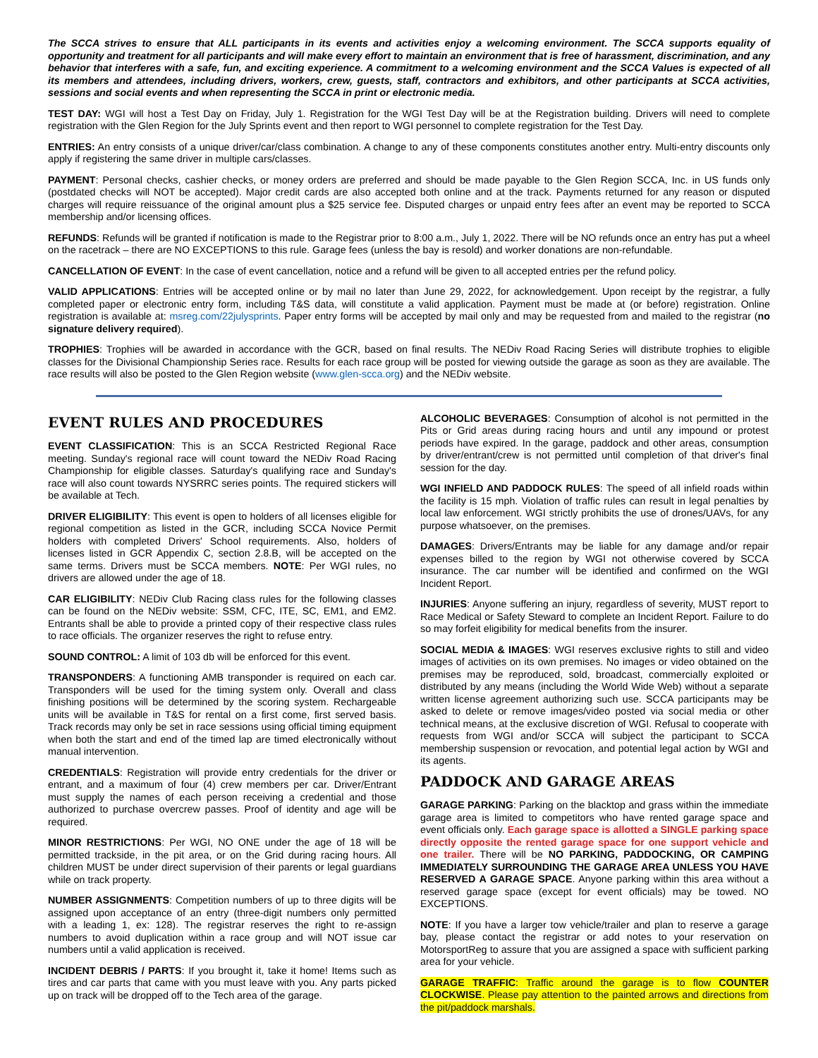The SCCA strives to ensure that ALL participants in its events and activities enjoy a welcoming environment. The SCCA supports equality of opportunity and treatment for all participants and will make every effort to maintain an environment that is free of harassment, discrimination, and any behavior that interferes with a safe, fun, and exciting experience. A commitment to a welcoming environment and the SCCA Values is expected of all its members and attendees, including drivers, workers, crew, guests, staff, contractors and exhibitors, and other participants at SCCA activities, sessions and social events and when representing the SCCA in print or electronic media.
TEST DAY: WGI will host a Test Day on Friday, July 1. Registration for the WGI Test Day will be at the Registration building. Drivers will need to complete registration with the Glen Region for the July Sprints event and then report to WGI personnel to complete registration for the Test Day.
ENTRIES: An entry consists of a unique driver/car/class combination. A change to any of these components constitutes another entry. Multi-entry discounts only apply if registering the same driver in multiple cars/classes.
PAYMENT: Personal checks, cashier checks, or money orders are preferred and should be made payable to the Glen Region SCCA, Inc. in US funds only (postdated checks will NOT be accepted). Major credit cards are also accepted both online and at the track. Payments returned for any reason or disputed charges will require reissuance of the original amount plus a $25 service fee. Disputed charges or unpaid entry fees after an event may be reported to SCCA membership and/or licensing offices.
REFUNDS: Refunds will be granted if notification is made to the Registrar prior to 8:00 a.m., July 1, 2022. There will be NO refunds once an entry has put a wheel on the racetrack – there are NO EXCEPTIONS to this rule. Garage fees (unless the bay is resold) and worker donations are non-refundable.
CANCELLATION OF EVENT: In the case of event cancellation, notice and a refund will be given to all accepted entries per the refund policy.
VALID APPLICATIONS: Entries will be accepted online or by mail no later than June 29, 2022, for acknowledgement. Upon receipt by the registrar, a fully completed paper or electronic entry form, including T&S data, will constitute a valid application. Payment must be made at (or before) registration. Online registration is available at: msreg.com/22julysprints. Paper entry forms will be accepted by mail only and may be requested from and mailed to the registrar (no signature delivery required).
TROPHIES: Trophies will be awarded in accordance with the GCR, based on final results. The NEDiv Road Racing Series will distribute trophies to eligible classes for the Divisional Championship Series race. Results for each race group will be posted for viewing outside the garage as soon as they are available. The race results will also be posted to the Glen Region website (www.glen-scca.org) and the NEDiv website.
EVENT RULES AND PROCEDURES
EVENT CLASSIFICATION: This is an SCCA Restricted Regional Race meeting. Sunday's regional race will count toward the NEDiv Road Racing Championship for eligible classes. Saturday's qualifying race and Sunday's race will also count towards NYSRRC series points. The required stickers will be available at Tech.
DRIVER ELIGIBILITY: This event is open to holders of all licenses eligible for regional competition as listed in the GCR, including SCCA Novice Permit holders with completed Drivers' School requirements. Also, holders of licenses listed in GCR Appendix C, section 2.8.B, will be accepted on the same terms. Drivers must be SCCA members. NOTE: Per WGI rules, no drivers are allowed under the age of 18.
CAR ELIGIBILITY: NEDiv Club Racing class rules for the following classes can be found on the NEDiv website: SSM, CFC, ITE, SC, EM1, and EM2. Entrants shall be able to provide a printed copy of their respective class rules to race officials. The organizer reserves the right to refuse entry.
SOUND CONTROL: A limit of 103 db will be enforced for this event.
TRANSPONDERS: A functioning AMB transponder is required on each car. Transponders will be used for the timing system only. Overall and class finishing positions will be determined by the scoring system. Rechargeable units will be available in T&S for rental on a first come, first served basis. Track records may only be set in race sessions using official timing equipment when both the start and end of the timed lap are timed electronically without manual intervention.
CREDENTIALS: Registration will provide entry credentials for the driver or entrant, and a maximum of four (4) crew members per car. Driver/Entrant must supply the names of each person receiving a credential and those authorized to purchase overcrew passes. Proof of identity and age will be required.
MINOR RESTRICTIONS: Per WGI, NO ONE under the age of 18 will be permitted trackside, in the pit area, or on the Grid during racing hours. All children MUST be under direct supervision of their parents or legal guardians while on track property.
NUMBER ASSIGNMENTS: Competition numbers of up to three digits will be assigned upon acceptance of an entry (three-digit numbers only permitted with a leading 1, ex: 128). The registrar reserves the right to re-assign numbers to avoid duplication within a race group and will NOT issue car numbers until a valid application is received.
INCIDENT DEBRIS / PARTS: If you brought it, take it home! Items such as tires and car parts that came with you must leave with you. Any parts picked up on track will be dropped off to the Tech area of the garage.
ALCOHOLIC BEVERAGES: Consumption of alcohol is not permitted in the Pits or Grid areas during racing hours and until any impound or protest periods have expired. In the garage, paddock and other areas, consumption by driver/entrant/crew is not permitted until completion of that driver's final session for the day.
WGI INFIELD AND PADDOCK RULES: The speed of all infield roads within the facility is 15 mph. Violation of traffic rules can result in legal penalties by local law enforcement. WGI strictly prohibits the use of drones/UAVs, for any purpose whatsoever, on the premises.
DAMAGES: Drivers/Entrants may be liable for any damage and/or repair expenses billed to the region by WGI not otherwise covered by SCCA insurance. The car number will be identified and confirmed on the WGI Incident Report.
INJURIES: Anyone suffering an injury, regardless of severity, MUST report to Race Medical or Safety Steward to complete an Incident Report. Failure to do so may forfeit eligibility for medical benefits from the insurer.
SOCIAL MEDIA & IMAGES: WGI reserves exclusive rights to still and video images of activities on its own premises. No images or video obtained on the premises may be reproduced, sold, broadcast, commercially exploited or distributed by any means (including the World Wide Web) without a separate written license agreement authorizing such use. SCCA participants may be asked to delete or remove images/video posted via social media or other technical means, at the exclusive discretion of WGI. Refusal to cooperate with requests from WGI and/or SCCA will subject the participant to SCCA membership suspension or revocation, and potential legal action by WGI and its agents.
PADDOCK AND GARAGE AREAS
GARAGE PARKING: Parking on the blacktop and grass within the immediate garage area is limited to competitors who have rented garage space and event officials only. Each garage space is allotted a SINGLE parking space directly opposite the rented garage space for one support vehicle and one trailer. There will be NO PARKING, PADDOCKING, OR CAMPING IMMEDIATELY SURROUNDING THE GARAGE AREA UNLESS YOU HAVE RESERVED A GARAGE SPACE. Anyone parking within this area without a reserved garage space (except for event officials) may be towed. NO EXCEPTIONS.
NOTE: If you have a larger tow vehicle/trailer and plan to reserve a garage bay, please contact the registrar or add notes to your reservation on MotorsportReg to assure that you are assigned a space with sufficient parking area for your vehicle.
GARAGE TRAFFIC: Traffic around the garage is to flow COUNTER CLOCKWISE. Please pay attention to the painted arrows and directions from the pit/paddock marshals.